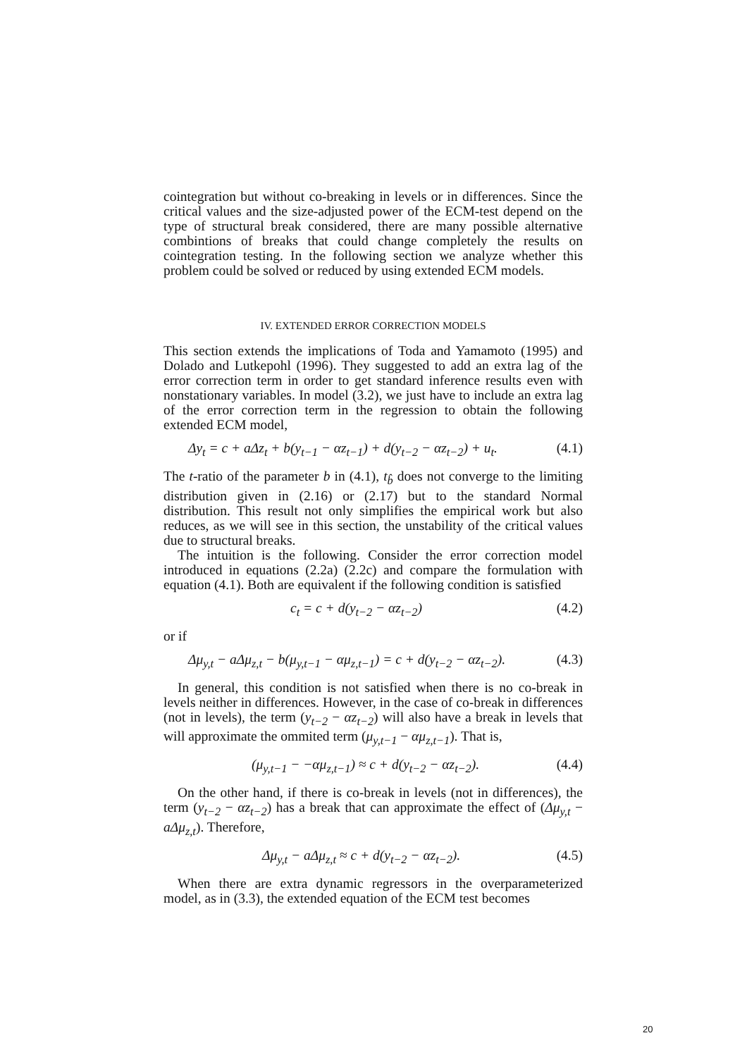cointegration but without co-breaking in levels or in differences. Since the critical values and the size-adjusted power of the ECM-test depend on the type of structural break considered, there are many possible alternative combintions of breaks that could change completely the results on cointegration testing. In the following section we analyze whether this problem could be solved or reduced by using extended ECM models.
IV. EXTENDED ERROR CORRECTION MODELS
This section extends the implications of Toda and Yamamoto (1995) and Dolado and Lutkepohl (1996). They suggested to add an extra lag of the error correction term in order to get standard inference results even with nonstationary variables. In model (3.2), we just have to include an extra lag of the error correction term in the regression to obtain the following extended ECM model,
Δy<sub>t</sub> = c + aΔz<sub>t</sub> + b(y<sub>t−1</sub> − αz<sub>t−1</sub>) + d(y<sub>t−2</sub> − αz<sub>t−2</sub>) + u<sub>t</sub>. (4.1)
The t-ratio of the parameter b in (4.1), t<sub>b̂</sub> does not converge to the limiting distribution given in (2.16) or (2.17) but to the standard Normal distribution. This result not only simplifies the empirical work but also reduces, as we will see in this section, the unstability of the critical values due to structural breaks.
The intuition is the following. Consider the error correction model introduced in equations (2.2a) (2.2c) and compare the formulation with equation (4.1). Both are equivalent if the following condition is satisfied
c<sub>t</sub> = c + d(y<sub>t−2</sub> − αz<sub>t−2</sub>) (4.2)
or if
Δμ<sub>y,t</sub> − aΔμ<sub>z,t</sub> − b(μ<sub>y,t−1</sub> − αμ<sub>z,t−1</sub>) = c + d(y<sub>t−2</sub> − αz<sub>t−2</sub>). (4.3)
In general, this condition is not satisfied when there is no co-break in levels neither in differences. However, in the case of co-break in differences (not in levels), the term (y<sub>t−2</sub> − αz<sub>t−2</sub>) will also have a break in levels that will approximate the ommited term (μ<sub>y,t−1</sub> − αμ<sub>z,t−1</sub>). That is,
(μ<sub>y,t−1</sub> − −αμ<sub>z,t−1</sub>) ≈ c + d(y<sub>t−2</sub> − αz<sub>t−2</sub>). (4.4)
On the other hand, if there is co-break in levels (not in differences), the term (y<sub>t−2</sub> − αz<sub>t−2</sub>) has a break that can approximate the effect of (Δμ<sub>y,t</sub> − aΔμ<sub>z,t</sub>). Therefore,
Δμ<sub>y,t</sub> − aΔμ<sub>z,t</sub> ≈ c + d(y<sub>t−2</sub> − αz<sub>t−2</sub>). (4.5)
When there are extra dynamic regressors in the overparameterized model, as in (3.3), the extended equation of the ECM test becomes
20